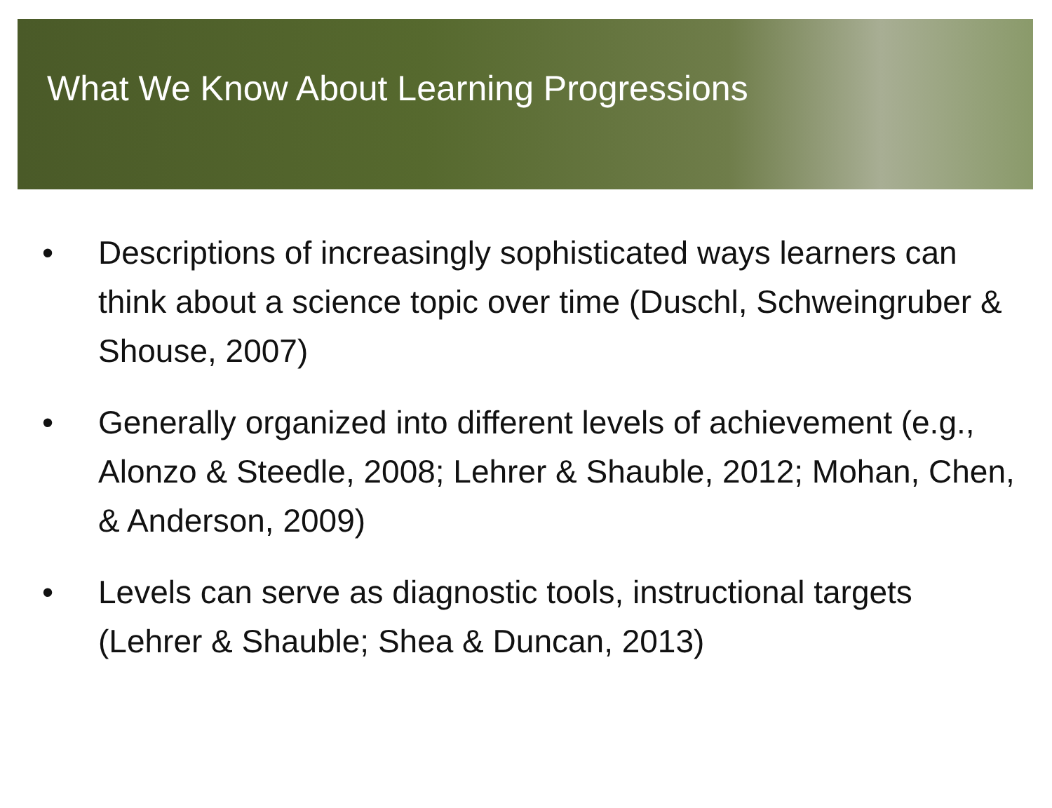What We Know About Learning Progressions
• Descriptions of increasingly sophisticated ways learners can think about a science topic over time (Duschl, Schweingruber & Shouse, 2007)
• Generally organized into different levels of achievement (e.g., Alonzo & Steedle, 2008; Lehrer & Shauble, 2012; Mohan, Chen, & Anderson, 2009)
• Levels can serve as diagnostic tools, instructional targets (Lehrer & Shauble; Shea & Duncan, 2013)